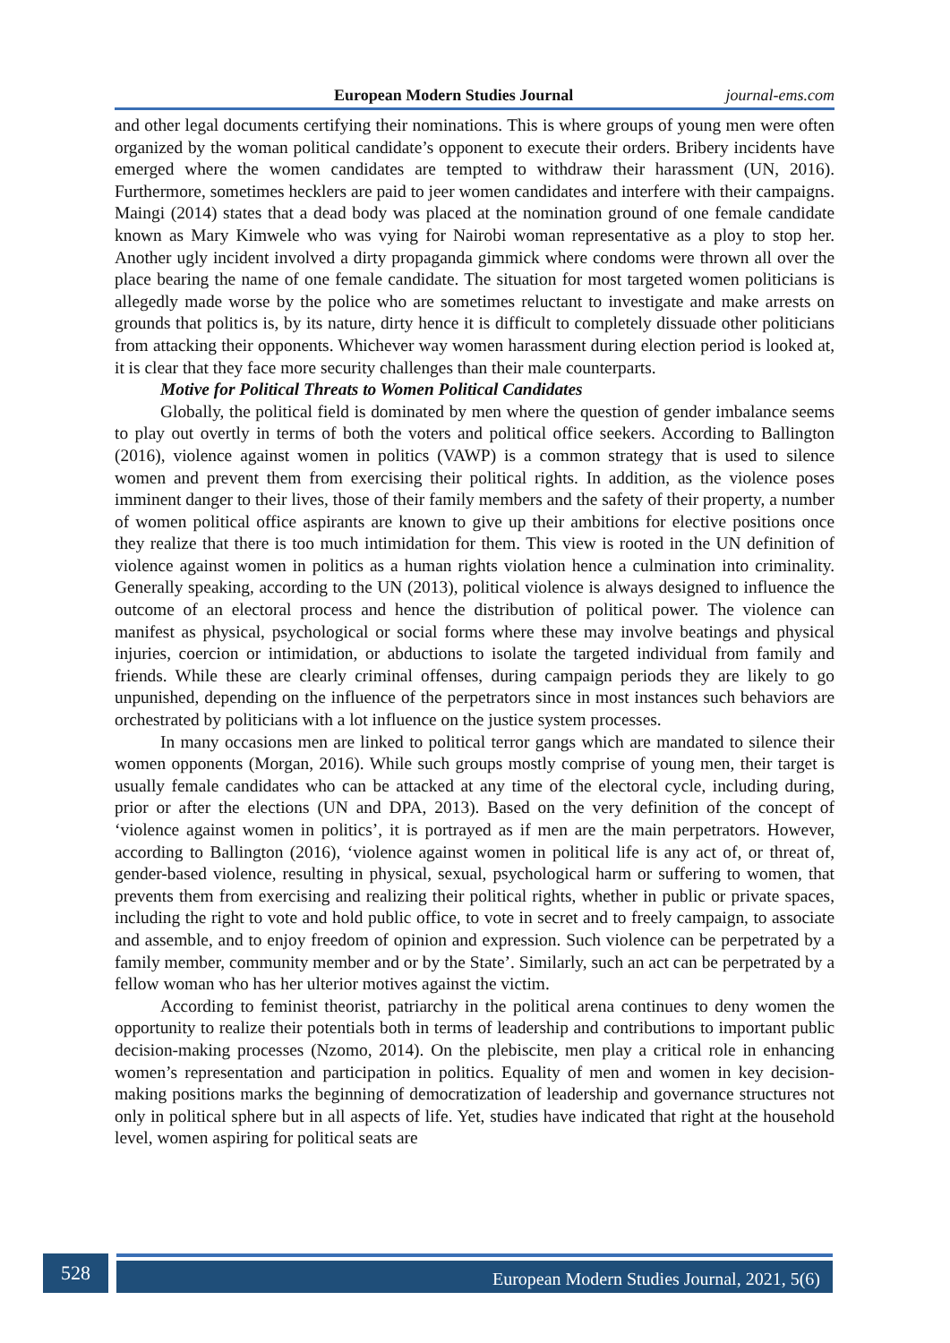European Modern Studies Journal journal-ems.com
and other legal documents certifying their nominations. This is where groups of young men were often organized by the woman political candidate’s opponent to execute their orders. Bribery incidents have emerged where the women candidates are tempted to withdraw their harassment (UN, 2016). Furthermore, sometimes hecklers are paid to jeer women candidates and interfere with their campaigns. Maingi (2014) states that a dead body was placed at the nomination ground of one female candidate known as Mary Kimwele who was vying for Nairobi woman representative as a ploy to stop her. Another ugly incident involved a dirty propaganda gimmick where condoms were thrown all over the place bearing the name of one female candidate. The situation for most targeted women politicians is allegedly made worse by the police who are sometimes reluctant to investigate and make arrests on grounds that politics is, by its nature, dirty hence it is difficult to completely dissuade other politicians from attacking their opponents. Whichever way women harassment during election period is looked at, it is clear that they face more security challenges than their male counterparts.
Motive for Political Threats to Women Political Candidates
Globally, the political field is dominated by men where the question of gender imbalance seems to play out overtly in terms of both the voters and political office seekers. According to Ballington (2016), violence against women in politics (VAWP) is a common strategy that is used to silence women and prevent them from exercising their political rights. In addition, as the violence poses imminent danger to their lives, those of their family members and the safety of their property, a number of women political office aspirants are known to give up their ambitions for elective positions once they realize that there is too much intimidation for them. This view is rooted in the UN definition of violence against women in politics as a human rights violation hence a culmination into criminality. Generally speaking, according to the UN (2013), political violence is always designed to influence the outcome of an electoral process and hence the distribution of political power. The violence can manifest as physical, psychological or social forms where these may involve beatings and physical injuries, coercion or intimidation, or abductions to isolate the targeted individual from family and friends. While these are clearly criminal offenses, during campaign periods they are likely to go unpunished, depending on the influence of the perpetrators since in most instances such behaviors are orchestrated by politicians with a lot influence on the justice system processes.
In many occasions men are linked to political terror gangs which are mandated to silence their women opponents (Morgan, 2016). While such groups mostly comprise of young men, their target is usually female candidates who can be attacked at any time of the electoral cycle, including during, prior or after the elections (UN and DPA, 2013). Based on the very definition of the concept of ‘violence against women in politics’, it is portrayed as if men are the main perpetrators. However, according to Ballington (2016), ‘violence against women in political life is any act of, or threat of, gender-based violence, resulting in physical, sexual, psychological harm or suffering to women, that prevents them from exercising and realizing their political rights, whether in public or private spaces, including the right to vote and hold public office, to vote in secret and to freely campaign, to associate and assemble, and to enjoy freedom of opinion and expression. Such violence can be perpetrated by a family member, community member and or by the State’. Similarly, such an act can be perpetrated by a fellow woman who has her ulterior motives against the victim.
According to feminist theorist, patriarchy in the political arena continues to deny women the opportunity to realize their potentials both in terms of leadership and contributions to important public decision-making processes (Nzomo, 2014). On the plebiscite, men play a critical role in enhancing women’s representation and participation in politics. Equality of men and women in key decision-making positions marks the beginning of democratization of leadership and governance structures not only in political sphere but in all aspects of life. Yet, studies have indicated that right at the household level, women aspiring for political seats are
528 European Modern Studies Journal, 2021, 5(6)